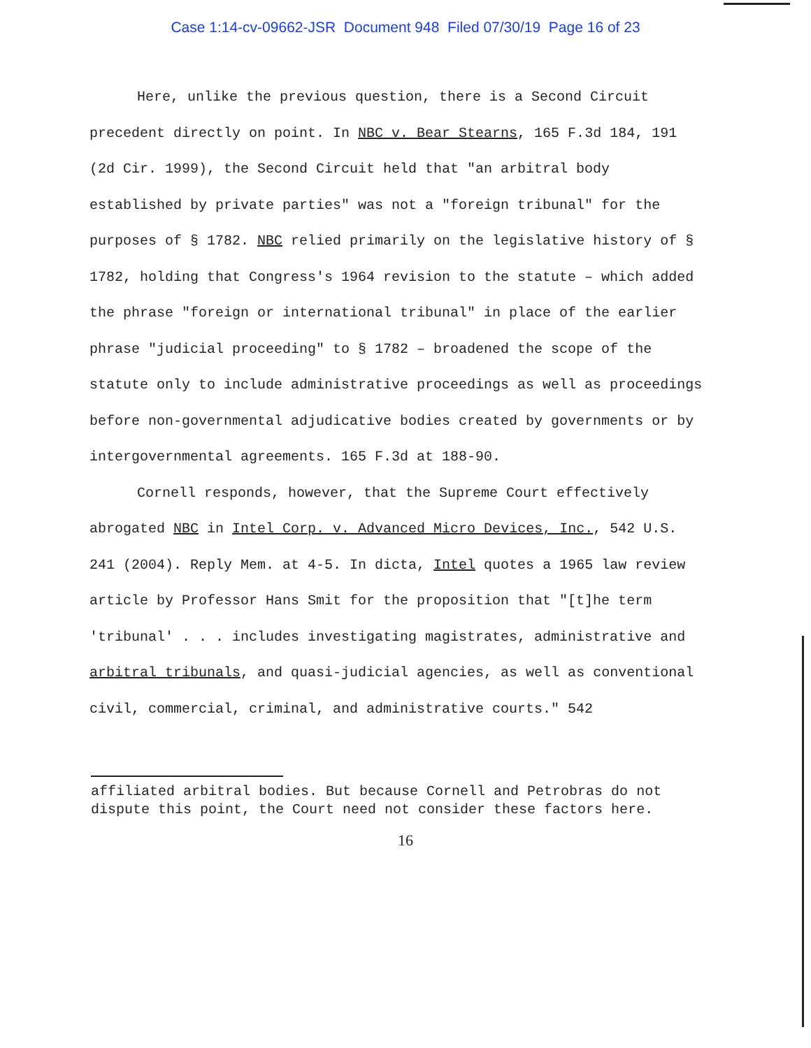Case 1:14-cv-09662-JSR Document 948 Filed 07/30/19 Page 16 of 23
Here, unlike the previous question, there is a Second Circuit precedent directly on point. In NBC v. Bear Stearns, 165 F.3d 184, 191 (2d Cir. 1999), the Second Circuit held that "an arbitral body established by private parties" was not a "foreign tribunal" for the purposes of § 1782. NBC relied primarily on the legislative history of § 1782, holding that Congress's 1964 revision to the statute – which added the phrase "foreign or international tribunal" in place of the earlier phrase "judicial proceeding" to § 1782 – broadened the scope of the statute only to include administrative proceedings as well as proceedings before non-governmental adjudicative bodies created by governments or by intergovernmental agreements. 165 F.3d at 188-90.
Cornell responds, however, that the Supreme Court effectively abrogated NBC in Intel Corp. v. Advanced Micro Devices, Inc., 542 U.S. 241 (2004). Reply Mem. at 4-5. In dicta, Intel quotes a 1965 law review article by Professor Hans Smit for the proposition that "[t]he term 'tribunal' . . . includes investigating magistrates, administrative and arbitral tribunals, and quasi-judicial agencies, as well as conventional civil, commercial, criminal, and administrative courts." 542
affiliated arbitral bodies. But because Cornell and Petrobras do not dispute this point, the Court need not consider these factors here.
16